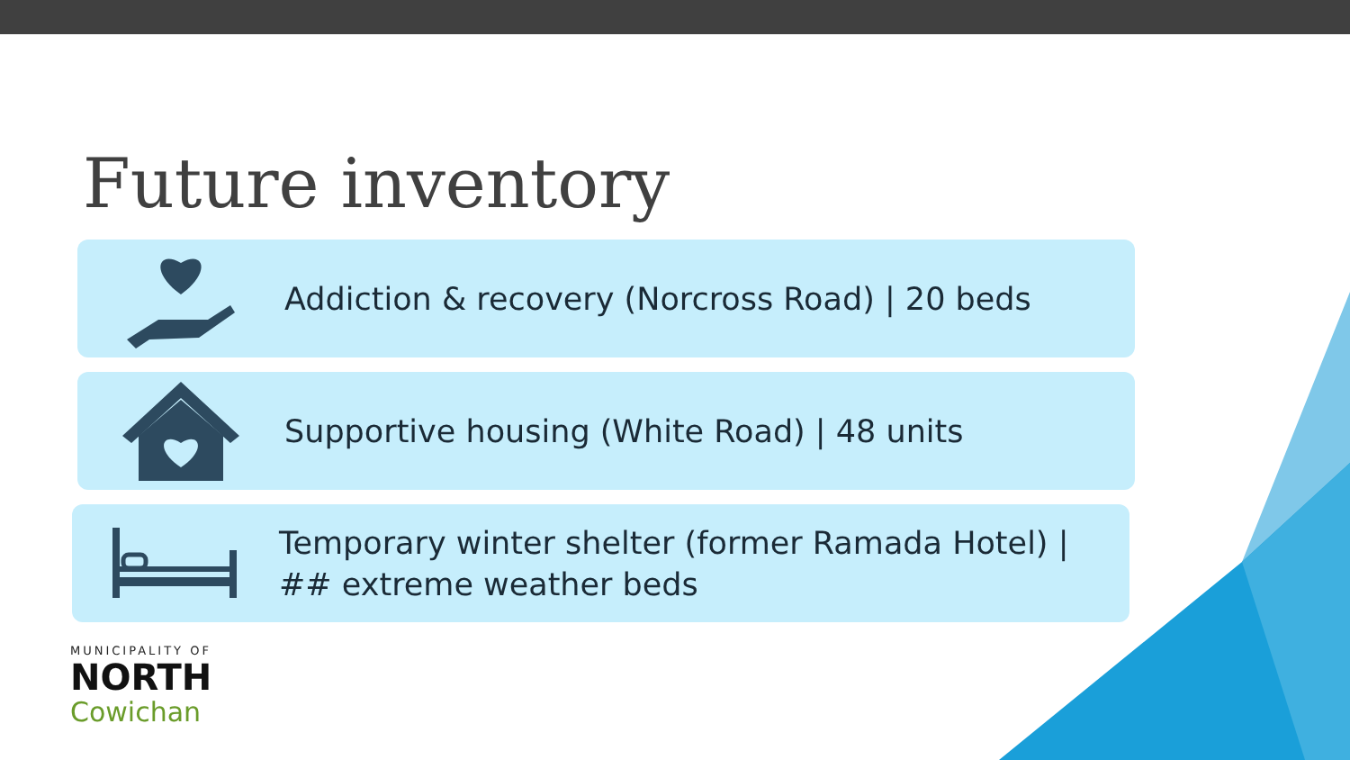Future inventory
Addiction & recovery (Norcross Road) | 20 beds
Supportive housing (White Road) | 48 units
Temporary winter shelter (former Ramada Hotel) |
## extreme weather beds
MUNICIPALITY OF
NORTH
Cowichan